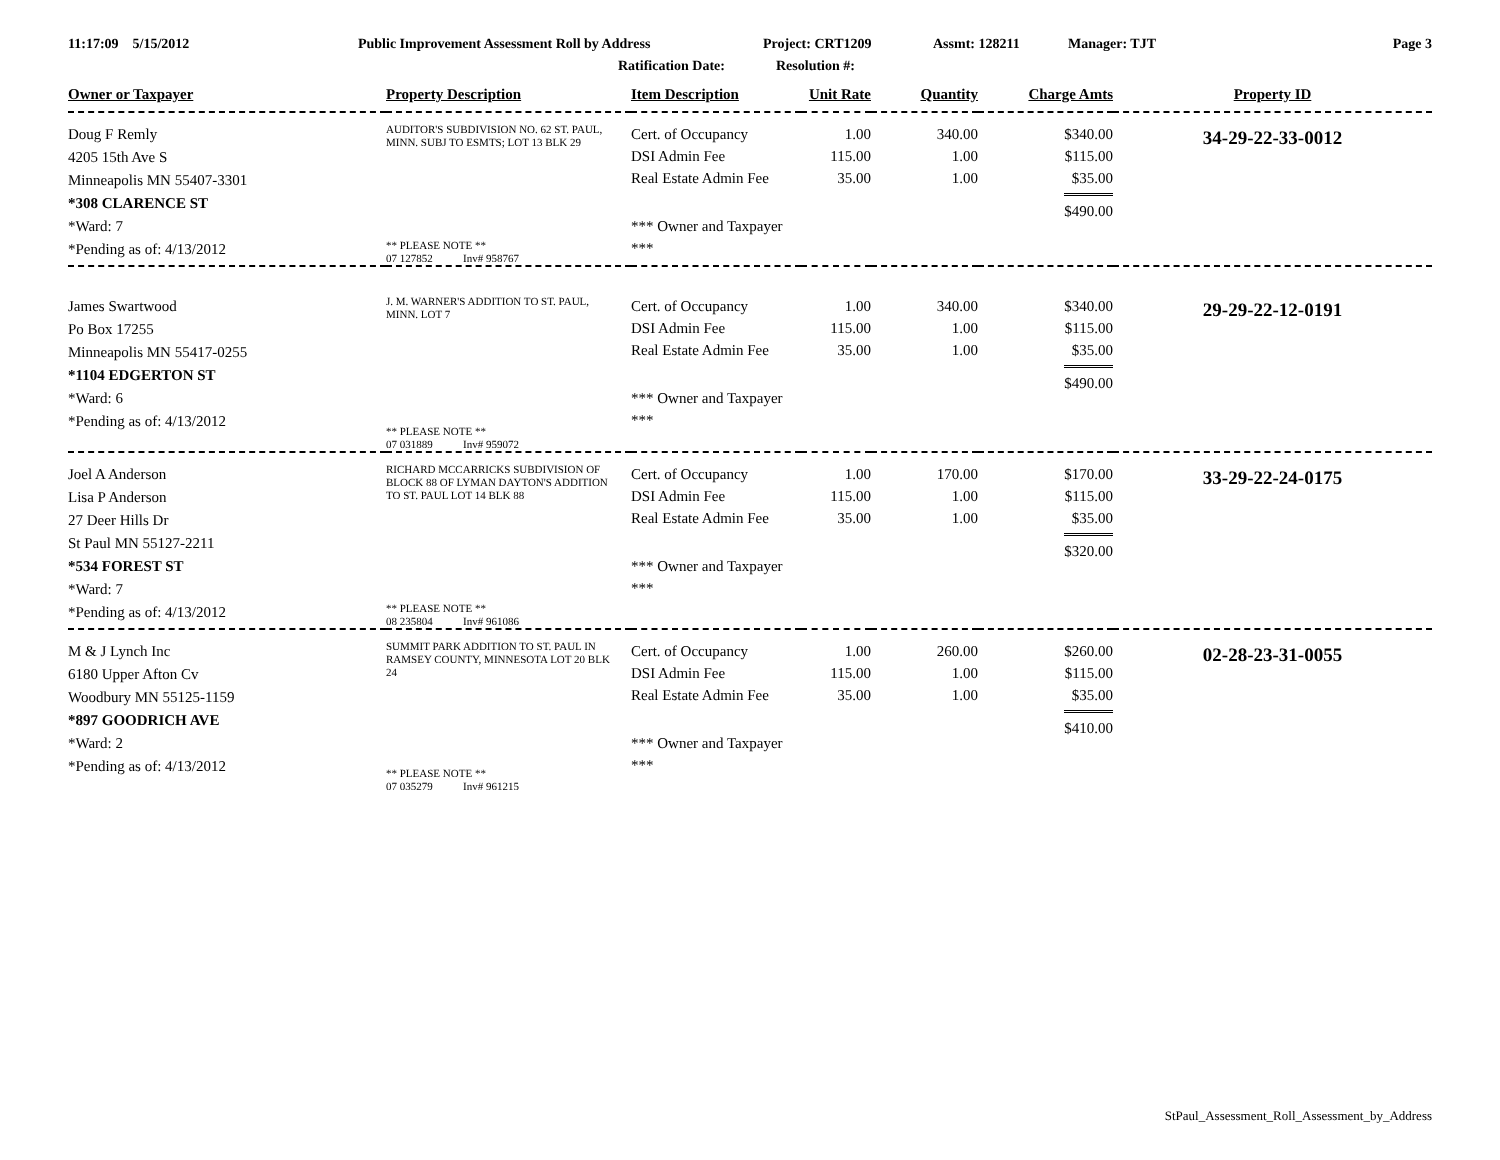11:17:09 5/15/2012 Public Improvement Assessment Roll by Address Project: CRT1209 Assmt: 128211 Manager: TJT Page 3
Ratification Date: Resolution #:
| Owner or Taxpayer | Property Description | Item Description | Unit Rate | Quantity | Charge Amts | Property ID |
| --- | --- | --- | --- | --- | --- | --- |
| Doug F Remly 4205 15th Ave S Minneapolis MN 55407-3301 *308 CLARENCE ST *Ward: 7 *Pending as of: 4/13/2012 | AUDITOR'S SUBDIVISION NO. 62 ST. PAUL, MINN. SUBJ TO ESMTS; LOT 13 BLK 29 ** PLEASE NOTE ** 07 127852 Inv# 958767 | Cert. of Occupancy DSI Admin Fee Real Estate Admin Fee *** Owner and Taxpayer *** | 1.00 115.00 35.00 | 340.00 1.00 1.00 | $340.00 $115.00 $35.00 $490.00 | 34-29-22-33-0012 |
| James Swartwood Po Box 17255 Minneapolis MN 55417-0255 *1104 EDGERTON ST *Ward: 6 *Pending as of: 4/13/2012 | J. M. WARNER'S ADDITION TO ST. PAUL, MINN. LOT 7 ** PLEASE NOTE ** 07 031889 Inv# 959072 | Cert. of Occupancy DSI Admin Fee Real Estate Admin Fee *** Owner and Taxpayer *** | 1.00 115.00 35.00 | 340.00 1.00 1.00 | $340.00 $115.00 $35.00 $490.00 | 29-29-22-12-0191 |
| Joel A Anderson Lisa P Anderson 27 Deer Hills Dr St Paul MN 55127-2211 *534 FOREST ST *Ward: 7 *Pending as of: 4/13/2012 | RICHARD MCCARRICKS SUBDIVISION OF BLOCK 88 OF LYMAN DAYTON'S ADDITION TO ST. PAUL LOT 14 BLK 88 ** PLEASE NOTE ** 08 235804 Inv# 961086 | Cert. of Occupancy DSI Admin Fee Real Estate Admin Fee *** Owner and Taxpayer *** | 1.00 115.00 35.00 | 170.00 1.00 1.00 | $170.00 $115.00 $35.00 $320.00 | 33-29-22-24-0175 |
| M & J Lynch Inc 6180 Upper Afton Cv Woodbury MN 55125-1159 *897 GOODRICH AVE *Ward: 2 *Pending as of: 4/13/2012 | SUMMIT PARK ADDITION TO ST. PAUL IN RAMSEY COUNTY, MINNESOTA LOT 20 BLK 24 ** PLEASE NOTE ** 07 035279 Inv# 961215 | Cert. of Occupancy DSI Admin Fee Real Estate Admin Fee *** Owner and Taxpayer *** | 1.00 115.00 35.00 | 260.00 1.00 1.00 | $260.00 $115.00 $35.00 $410.00 | 02-28-23-31-0055 |
StPaul_Assessment_Roll_Assessment_by_Address